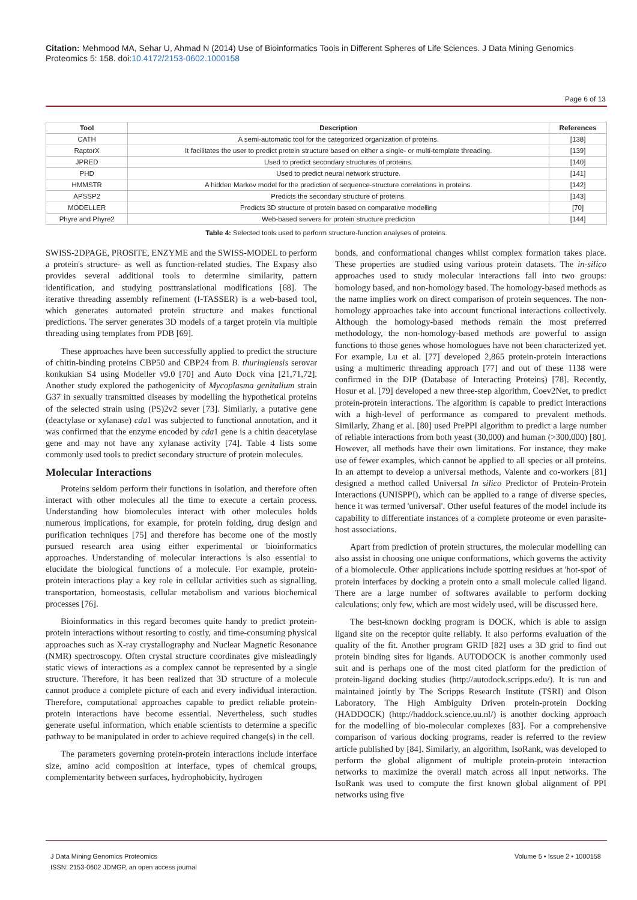Citation: Mehmood MA, Sehar U, Ahmad N (2014) Use of Bioinformatics Tools in Different Spheres of Life Sciences. J Data Mining Genomics Proteomics 5: 158. doi:10.4172/2153-0602.1000158
Page 6 of 13
| Tool | Description | References |
| --- | --- | --- |
| CATH | A semi-automatic tool for the categorized organization of proteins. | [138] |
| RaptorX | It facilitates the user to predict protein structure based on either a single- or multi-template threading. | [139] |
| JPRED | Used to predict secondary structures of proteins. | [140] |
| PHD | Used to predict neural network structure. | [141] |
| HMMSTR | A hidden Markov model for the prediction of sequence-structure correlations in proteins. | [142] |
| APSSP2 | Predicts the secondary structure of proteins. | [143] |
| MODELLER | Predicts 3D structure of protein based on comparative modelling | [70] |
| Phyre and Phyre2 | Web-based servers for protein structure prediction | [144] |
Table 4: Selected tools used to perform structure-function analyses of proteins.
SWISS-2DPAGE, PROSITE, ENZYME and the SWISS-MODEL to perform a protein's structure- as well as function-related studies. The Expasy also provides several additional tools to determine similarity, pattern identification, and studying posttranslational modifications [68]. The iterative threading assembly refinement (I-TASSER) is a web-based tool, which generates automated protein structure and makes functional predictions. The server generates 3D models of a target protein via multiple threading using templates from PDB [69].
These approaches have been successfully applied to predict the structure of chitin-binding proteins CBP50 and CBP24 from B. thuringiensis serovar konkukian S4 using Modeller v9.0 [70] and Auto Dock vina [21,71,72]. Another study explored the pathogenicity of Mycoplasma genitalium strain G37 in sexually transmitted diseases by modelling the hypothetical proteins of the selected strain using (PS)2v2 sever [73]. Similarly, a putative gene (deactylase or xylanase) cda1 was subjected to functional annotation, and it was confirmed that the enzyme encoded by cda1 gene is a chitin deacetylase gene and may not have any xylanase activity [74]. Table 4 lists some commonly used tools to predict secondary structure of protein molecules.
Molecular Interactions
Proteins seldom perform their functions in isolation, and therefore often interact with other molecules all the time to execute a certain process. Understanding how biomolecules interact with other molecules holds numerous implications, for example, for protein folding, drug design and purification techniques [75] and therefore has become one of the mostly pursued research area using either experimental or bioinformatics approaches. Understanding of molecular interactions is also essential to elucidate the biological functions of a molecule. For example, protein-protein interactions play a key role in cellular activities such as signalling, transportation, homeostasis, cellular metabolism and various biochemical processes [76].
Bioinformatics in this regard becomes quite handy to predict protein-protein interactions without resorting to costly, and time-consuming physical approaches such as X-ray crystallography and Nuclear Magnetic Resonance (NMR) spectroscopy. Often crystal structure coordinates give misleadingly static views of interactions as a complex cannot be represented by a single structure. Therefore, it has been realized that 3D structure of a molecule cannot produce a complete picture of each and every individual interaction. Therefore, computational approaches capable to predict reliable protein-protein interactions have become essential. Nevertheless, such studies generate useful information, which enable scientists to determine a specific pathway to be manipulated in order to achieve required change(s) in the cell.
The parameters governing protein-protein interactions include interface size, amino acid composition at interface, types of chemical groups, complementarity between surfaces, hydrophobicity, hydrogen
bonds, and conformational changes whilst complex formation takes place. These properties are studied using various protein datasets. The in-silico approaches used to study molecular interactions fall into two groups: homology based, and non-homology based. The homology-based methods as the name implies work on direct comparison of protein sequences. The non-homology approaches take into account functional interactions collectively. Although the homology-based methods remain the most preferred methodology, the non-homology-based methods are powerful to assign functions to those genes whose homologues have not been characterized yet. For example, Lu et al. [77] developed 2,865 protein-protein interactions using a multimeric threading approach [77] and out of these 1138 were confirmed in the DIP (Database of Interacting Proteins) [78]. Recently, Hosur et al. [79] developed a new three-step algorithm, Coev2Net, to predict protein-protein interactions. The algorithm is capable to predict interactions with a high-level of performance as compared to prevalent methods. Similarly, Zhang et al. [80] used PrePPI algorithm to predict a large number of reliable interactions from both yeast (30,000) and human (>300,000) [80]. However, all methods have their own limitations. For instance, they make use of fewer examples, which cannot be applied to all species or all proteins. In an attempt to develop a universal methods, Valente and co-workers [81] designed a method called Universal In silico Predictor of Protein-Protein Interactions (UNISPPI), which can be applied to a range of diverse species, hence it was termed 'universal'. Other useful features of the model include its capability to differentiate instances of a complete proteome or even parasite-host associations.
Apart from prediction of protein structures, the molecular modelling can also assist in choosing one unique conformations, which governs the activity of a biomolecule. Other applications include spotting residues at 'hot-spot' of protein interfaces by docking a protein onto a small molecule called ligand. There are a large number of softwares available to perform docking calculations; only few, which are most widely used, will be discussed here.
The best-known docking program is DOCK, which is able to assign ligand site on the receptor quite reliably. It also performs evaluation of the quality of the fit. Another program GRID [82] uses a 3D grid to find out protein binding sites for ligands. AUTODOCK is another commonly used suit and is perhaps one of the most cited platform for the prediction of protein-ligand docking studies (http://autodock.scripps.edu/). It is run and maintained jointly by The Scripps Research Institute (TSRI) and Olson Laboratory. The High Ambiguity Driven protein-protein Docking (HADDOCK) (http://haddock.science.uu.nl/) is another docking approach for the modelling of bio-molecular complexes [83]. For a comprehensive comparison of various docking programs, reader is referred to the review article published by [84]. Similarly, an algorithm, IsoRank, was developed to perform the global alignment of multiple protein-protein interaction networks to maximize the overall match across all input networks. The IsoRank was used to compute the first known global alignment of PPI networks using five
J Data Mining Genomics Proteomics
ISSN: 2153-0602 JDMGP, an open access journal
Volume 5 • Issue 2 • 1000158